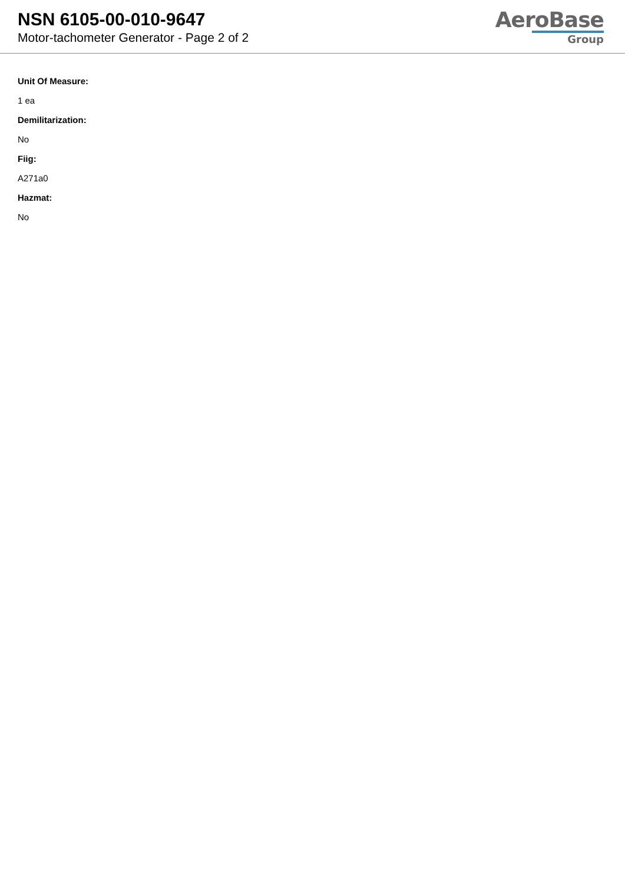NSN 6105-00-010-9647
Motor-tachometer Generator - Page 2 of 2
AeroBase
Group
Unit Of Measure:
1 ea
Demilitarization:
No
Fiig:
A271a0
Hazmat:
No